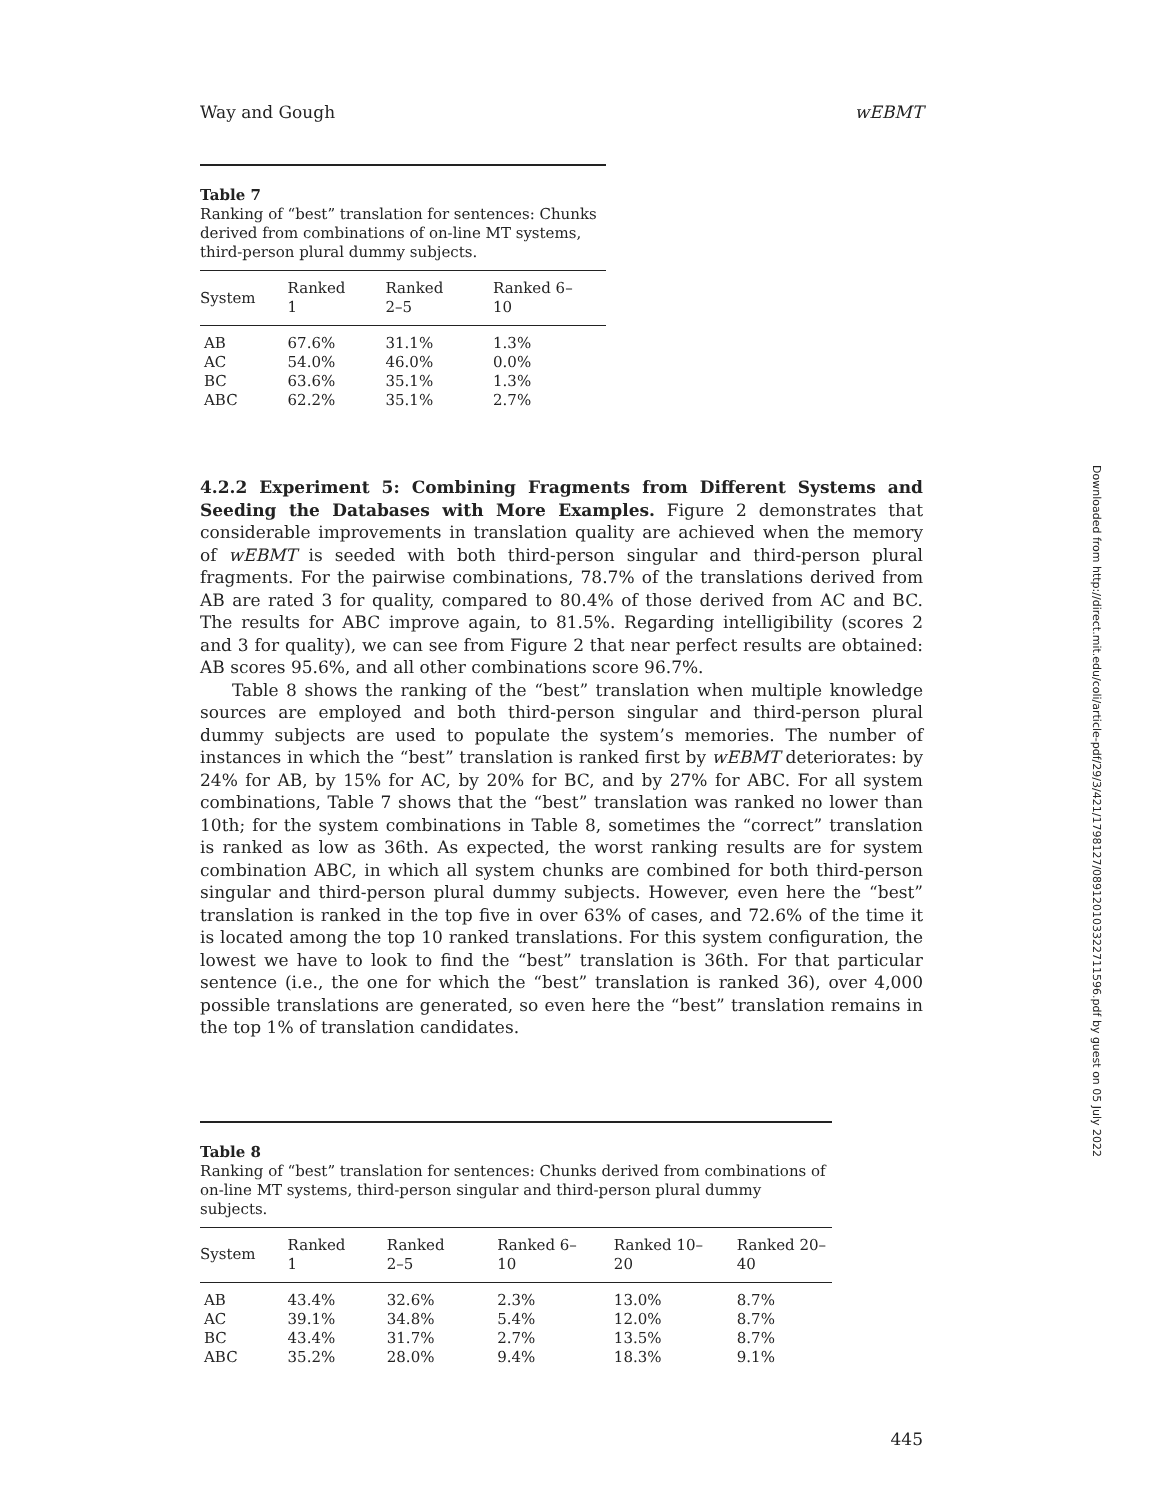Way and Gough wEBMT
Table 7
Ranking of “best” translation for sentences: Chunks derived from combinations of on-line MT systems, third-person plural dummy subjects.
| System | Ranked 1 | Ranked 2–5 | Ranked 6–10 |
| --- | --- | --- | --- |
| AB | 67.6% | 31.1% | 1.3% |
| AC | 54.0% | 46.0% | 0.0% |
| BC | 63.6% | 35.1% | 1.3% |
| ABC | 62.2% | 35.1% | 2.7% |
4.2.2 Experiment 5: Combining Fragments from Different Systems and Seeding the Databases with More Examples. Figure 2 demonstrates that considerable improvements in translation quality are achieved when the memory of wEBMT is seeded with both third-person singular and third-person plural fragments. For the pairwise combinations, 78.7% of the translations derived from AB are rated 3 for quality, compared to 80.4% of those derived from AC and BC. The results for ABC improve again, to 81.5%. Regarding intelligibility (scores 2 and 3 for quality), we can see from Figure 2 that near perfect results are obtained: AB scores 95.6%, and all other combinations score 96.7%.
Table 8 shows the ranking of the “best” translation when multiple knowledge sources are employed and both third-person singular and third-person plural dummy subjects are used to populate the system’s memories. The number of instances in which the “best” translation is ranked first by wEBMT deteriorates: by 24% for AB, by 15% for AC, by 20% for BC, and by 27% for ABC. For all system combinations, Table 7 shows that the “best” translation was ranked no lower than 10th; for the system combinations in Table 8, sometimes the “correct” translation is ranked as low as 36th. As expected, the worst ranking results are for system combination ABC, in which all system chunks are combined for both third-person singular and third-person plural dummy subjects. However, even here the “best” translation is ranked in the top five in over 63% of cases, and 72.6% of the time it is located among the top 10 ranked translations. For this system configuration, the lowest we have to look to find the “best” translation is 36th. For that particular sentence (i.e., the one for which the “best” translation is ranked 36), over 4,000 possible translations are generated, so even here the “best” translation remains in the top 1% of translation candidates.
Table 8
Ranking of “best” translation for sentences: Chunks derived from combinations of on-line MT systems, third-person singular and third-person plural dummy subjects.
| System | Ranked 1 | Ranked 2–5 | Ranked 6–10 | Ranked 10–20 | Ranked 20–40 |
| --- | --- | --- | --- | --- | --- |
| AB | 43.4% | 32.6% | 2.3% | 13.0% | 8.7% |
| AC | 39.1% | 34.8% | 5.4% | 12.0% | 8.7% |
| BC | 43.4% | 31.7% | 2.7% | 13.5% | 8.7% |
| ABC | 35.2% | 28.0% | 9.4% | 18.3% | 9.1% |
445
Downloaded from http://direct.mit.edu/coli/article-pdf/29/3/421/1798127/089120103322711596.pdf by guest on 05 July 2022